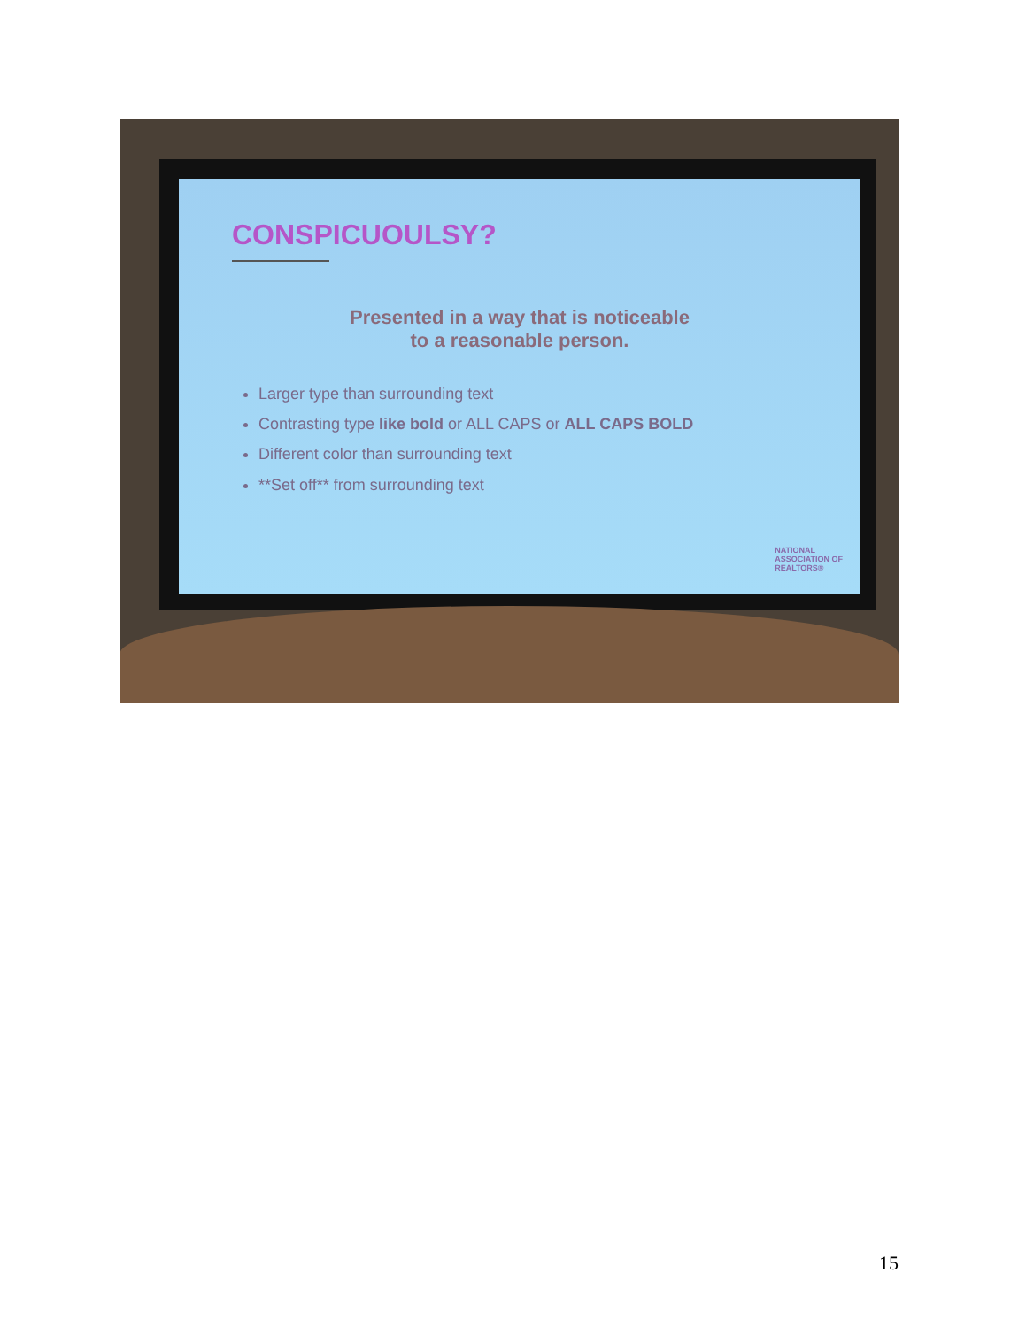CONSPICUOULSY?
Presented in a way that is noticeable
to a reasonable person.
Larger type than surrounding text
Contrasting type like bold or ALL CAPS or ALL CAPS BOLD
Different color than surrounding text
**Set off** from surrounding text
NATIONAL
ASSOCIATION OF
REALTORS®
15